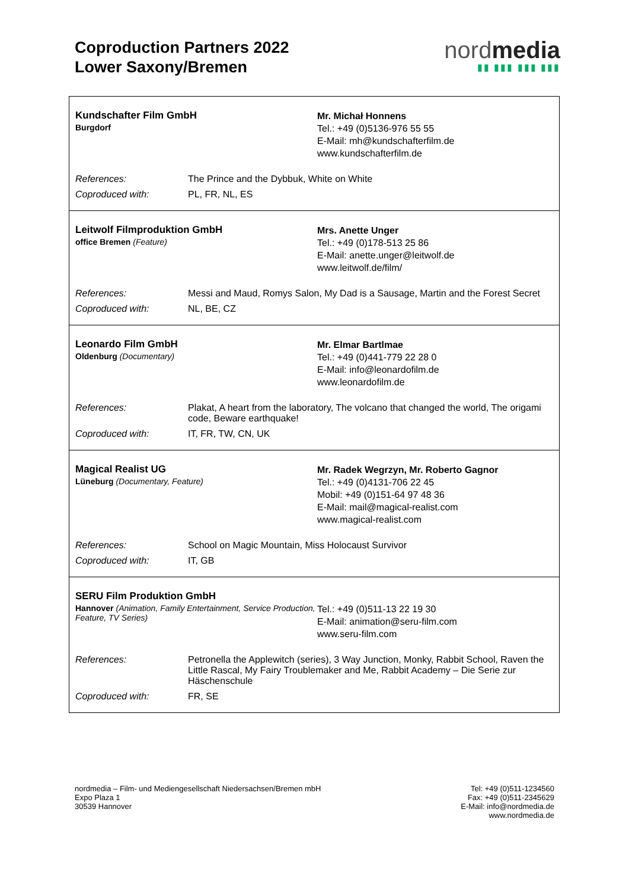Coproduction Partners 2022
Lower Saxony/Bremen
nordmedia
▮▮ ▮▮▮ ▮▮▮ ▮▮▮
Kundschafter Film GmbH
Burgdorf
Mr. Michał Honnens
Tel.: +49 (0)5136-976 55 55
E-Mail: mh@kundschafterfilm.de
www.kundschafterfilm.de
| References: | The Prince and the Dybbuk, White on White |
| Coproduced with: | PL, FR, NL, ES |
Leitwolf Filmproduktion GmbH
office Bremen (Feature)
Mrs. Anette Unger
Tel.: +49 (0)178-513 25 86
E-Mail: anette.unger@leitwolf.de
www.leitwolf.de/film/
| References: | Messi and Maud, Romys Salon, My Dad is a Sausage, Martin and the Forest Secret |
| Coproduced with: | NL, BE, CZ |
Leonardo Film GmbH
Oldenburg (Documentary)
Mr. Elmar Bartlmae
Tel.: +49 (0)441-779 22 28 0
E-Mail: info@leonardofilm.de
www.leonardofilm.de
| References: | Plakat, A heart from the laboratory, The volcano that changed the world, The origami code, Beware earthquake! |
| Coproduced with: | IT, FR, TW, CN, UK |
Magical Realist UG
Lüneburg (Documentary, Feature)
Mr. Radek Wegrzyn, Mr. Roberto Gagnor
Tel.: +49 (0)4131-706 22 45
Mobil: +49 (0)151-64 97 48 36
E-Mail: mail@magical-realist.com
www.magical-realist.com
| References: | School on Magic Mountain, Miss Holocaust Survivor |
| Coproduced with: | IT, GB |
SERU Film Produktion GmbH
Hannover (Animation, Family Entertainment, Service Production, Feature, TV Series)
Tel.: +49 (0)511-13 22 19 30
E-Mail: animation@seru-film.com
www.seru-film.com
| References: | Petronella the Applewitch (series), 3 Way Junction, Monky, Rabbit School, Raven the Little Rascal, My Fairy Troublemaker and Me, Rabbit Academy – Die Serie zur Häschenschule |
| Coproduced with: | FR, SE |
nordmedia – Film- und Mediengesellschaft Niedersachsen/Bremen mbH
Expo Plaza 1
30539 Hannover
Tel: +49 (0)511-1234560
Fax: +49 (0)511-2345629
E-Mail: info@nordmedia.de
www.nordmedia.de